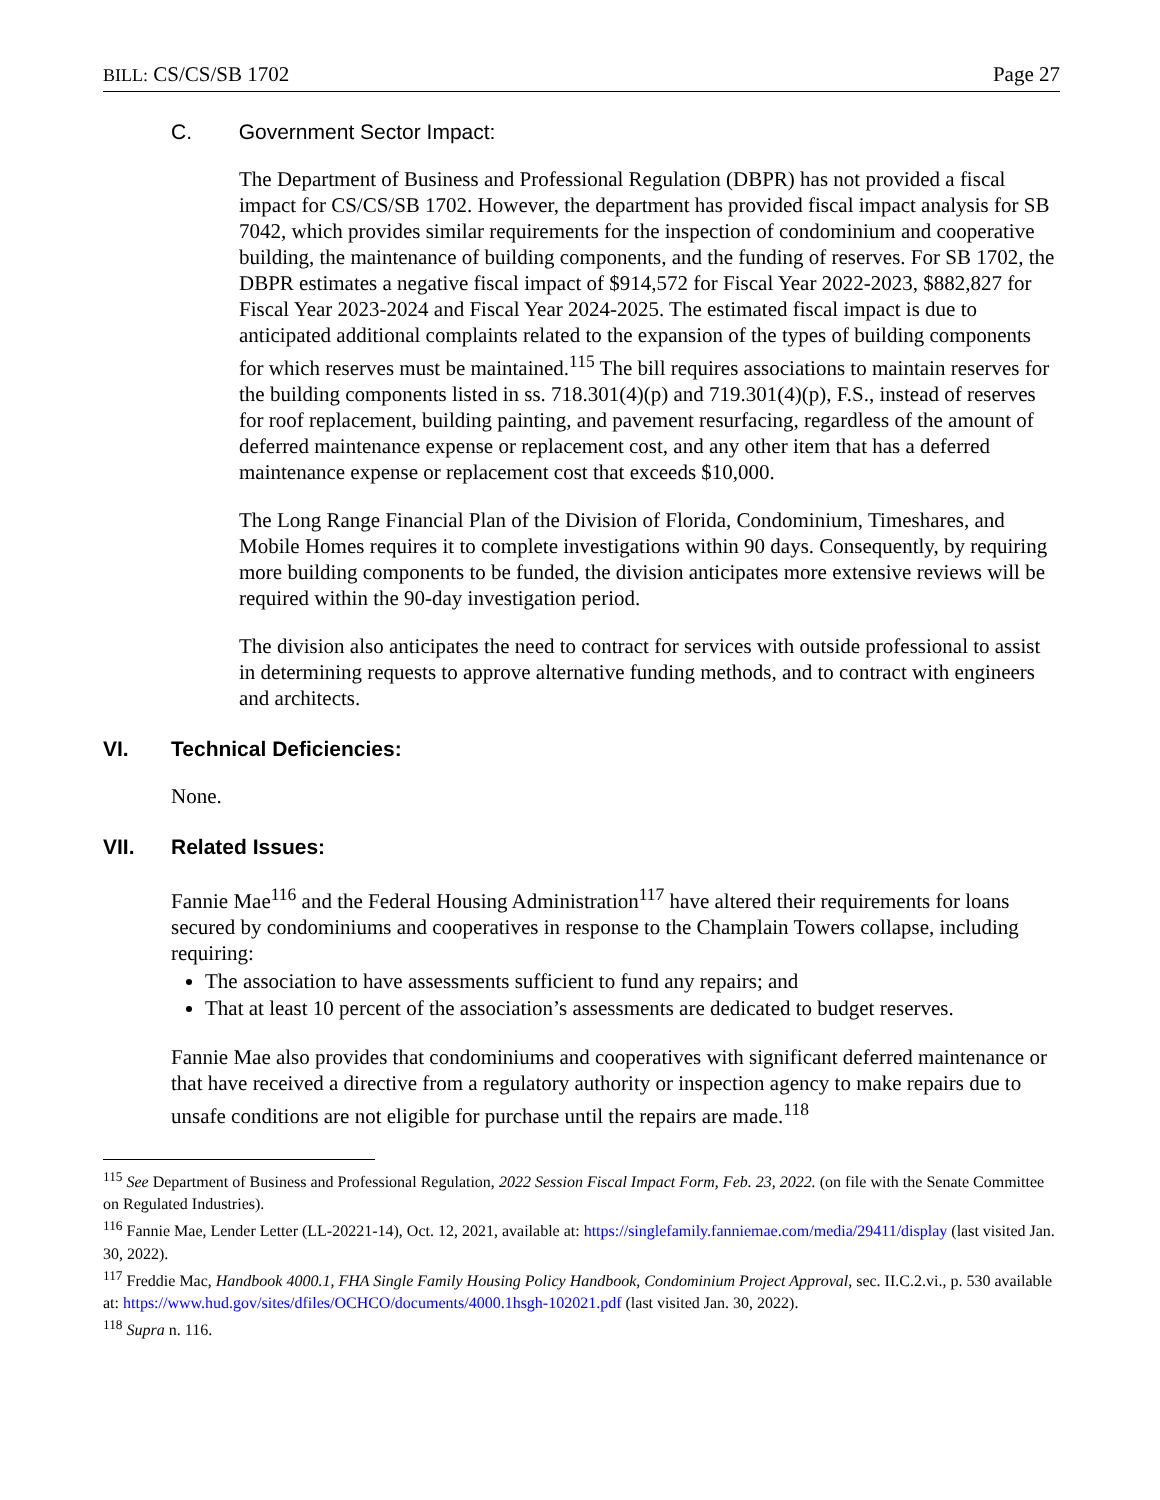BILL: CS/CS/SB 1702 Page 27
C. Government Sector Impact:
The Department of Business and Professional Regulation (DBPR) has not provided a fiscal impact for CS/CS/SB 1702. However, the department has provided fiscal impact analysis for SB 7042, which provides similar requirements for the inspection of condominium and cooperative building, the maintenance of building components, and the funding of reserves. For SB 1702, the DBPR estimates a negative fiscal impact of $914,572 for Fiscal Year 2022-2023, $882,827 for Fiscal Year 2023-2024 and Fiscal Year 2024-2025. The estimated fiscal impact is due to anticipated additional complaints related to the expansion of the types of building components for which reserves must be maintained.<sup>115</sup> The bill requires associations to maintain reserves for the building components listed in ss. 718.301(4)(p) and 719.301(4)(p), F.S., instead of reserves for roof replacement, building painting, and pavement resurfacing, regardless of the amount of deferred maintenance expense or replacement cost, and any other item that has a deferred maintenance expense or replacement cost that exceeds $10,000.
The Long Range Financial Plan of the Division of Florida, Condominium, Timeshares, and Mobile Homes requires it to complete investigations within 90 days. Consequently, by requiring more building components to be funded, the division anticipates more extensive reviews will be required within the 90-day investigation period.
The division also anticipates the need to contract for services with outside professional to assist in determining requests to approve alternative funding methods, and to contract with engineers and architects.
VI. Technical Deficiencies:
None.
VII. Related Issues:
Fannie Mae<sup>116</sup> and the Federal Housing Administration<sup>117</sup> have altered their requirements for loans secured by condominiums and cooperatives in response to the Champlain Towers collapse, including requiring:
The association to have assessments sufficient to fund any repairs; and
That at least 10 percent of the association’s assessments are dedicated to budget reserves.
Fannie Mae also provides that condominiums and cooperatives with significant deferred maintenance or that have received a directive from a regulatory authority or inspection agency to make repairs due to unsafe conditions are not eligible for purchase until the repairs are made.<sup>118</sup>
<sup>115</sup> See Department of Business and Professional Regulation, 2022 Session Fiscal Impact Form, Feb. 23, 2022. (on file with the Senate Committee on Regulated Industries).
<sup>116</sup> Fannie Mae, Lender Letter (LL-20221-14), Oct. 12, 2021, available at: https://singlefamily.fanniemae.com/media/29411/display (last visited Jan. 30, 2022).
<sup>117</sup> Freddie Mac, Handbook 4000.1, FHA Single Family Housing Policy Handbook, Condominium Project Approval, sec. II.C.2.vi., p. 530 available at: https://www.hud.gov/sites/dfiles/OCHCO/documents/4000.1hsgh-102021.pdf (last visited Jan. 30, 2022).
<sup>118</sup> Supra n. 116.